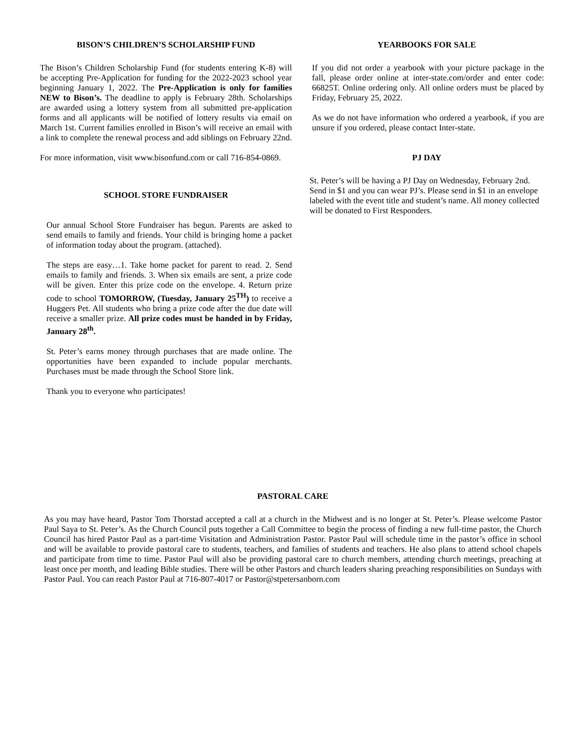BISON’S CHILDREN’S SCHOLARSHIP FUND
The Bison’s Children Scholarship Fund (for students entering K-8) will be accepting Pre-Application for funding for the 2022-2023 school year beginning January 1, 2022. The Pre-Application is only for families NEW to Bison’s. The deadline to apply is February 28th. Scholarships are awarded using a lottery system from all submitted pre-application forms and all applicants will be notified of lottery results via email on March 1st. Current families enrolled in Bison’s will receive an email with a link to complete the renewal process and add siblings on February 22nd.
For more information, visit www.bisonfund.com or call 716-854-0869.
SCHOOL STORE FUNDRAISER
Our annual School Store Fundraiser has begun. Parents are asked to send emails to family and friends. Your child is bringing home a packet of information today about the program. (attached).
The steps are easy…1. Take home packet for parent to read. 2. Send emails to family and friends. 3. When six emails are sent, a prize code will be given. Enter this prize code on the envelope. 4. Return prize code to school TOMORROW, (Tuesday, January 25<sup>TH</sup>) to receive a Huggers Pet. All students who bring a prize code after the due date will receive a smaller prize. All prize codes must be handed in by Friday, January 28<sup>th</sup>.
St. Peter’s earns money through purchases that are made online. The opportunities have been expanded to include popular merchants. Purchases must be made through the School Store link.
Thank you to everyone who participates!
YEARBOOKS FOR SALE
If you did not order a yearbook with your picture package in the fall, please order online at inter-state.com/order and enter code: 66825T. Online ordering only. All online orders must be placed by Friday, February 25, 2022.
As we do not have information who ordered a yearbook, if you are unsure if you ordered, please contact Inter-state.
PJ DAY
St. Peter’s will be having a PJ Day on Wednesday, February 2nd. Send in $1 and you can wear PJ’s. Please send in $1 in an envelope labeled with the event title and student’s name. All money collected will be donated to First Responders.
PASTORAL CARE
As you may have heard, Pastor Tom Thorstad accepted a call at a church in the Midwest and is no longer at St. Peter’s. Please welcome Pastor Paul Saya to St. Peter’s. As the Church Council puts together a Call Committee to begin the process of finding a new full-time pastor, the Church Council has hired Pastor Paul as a part-time Visitation and Administration Pastor. Pastor Paul will schedule time in the pastor’s office in school and will be available to provide pastoral care to students, teachers, and families of students and teachers. He also plans to attend school chapels and participate from time to time. Pastor Paul will also be providing pastoral care to church members, attending church meetings, preaching at least once per month, and leading Bible studies. There will be other Pastors and church leaders sharing preaching responsibilities on Sundays with Pastor Paul. You can reach Pastor Paul at 716-807-4017 or Pastor@stpetersanborn.com